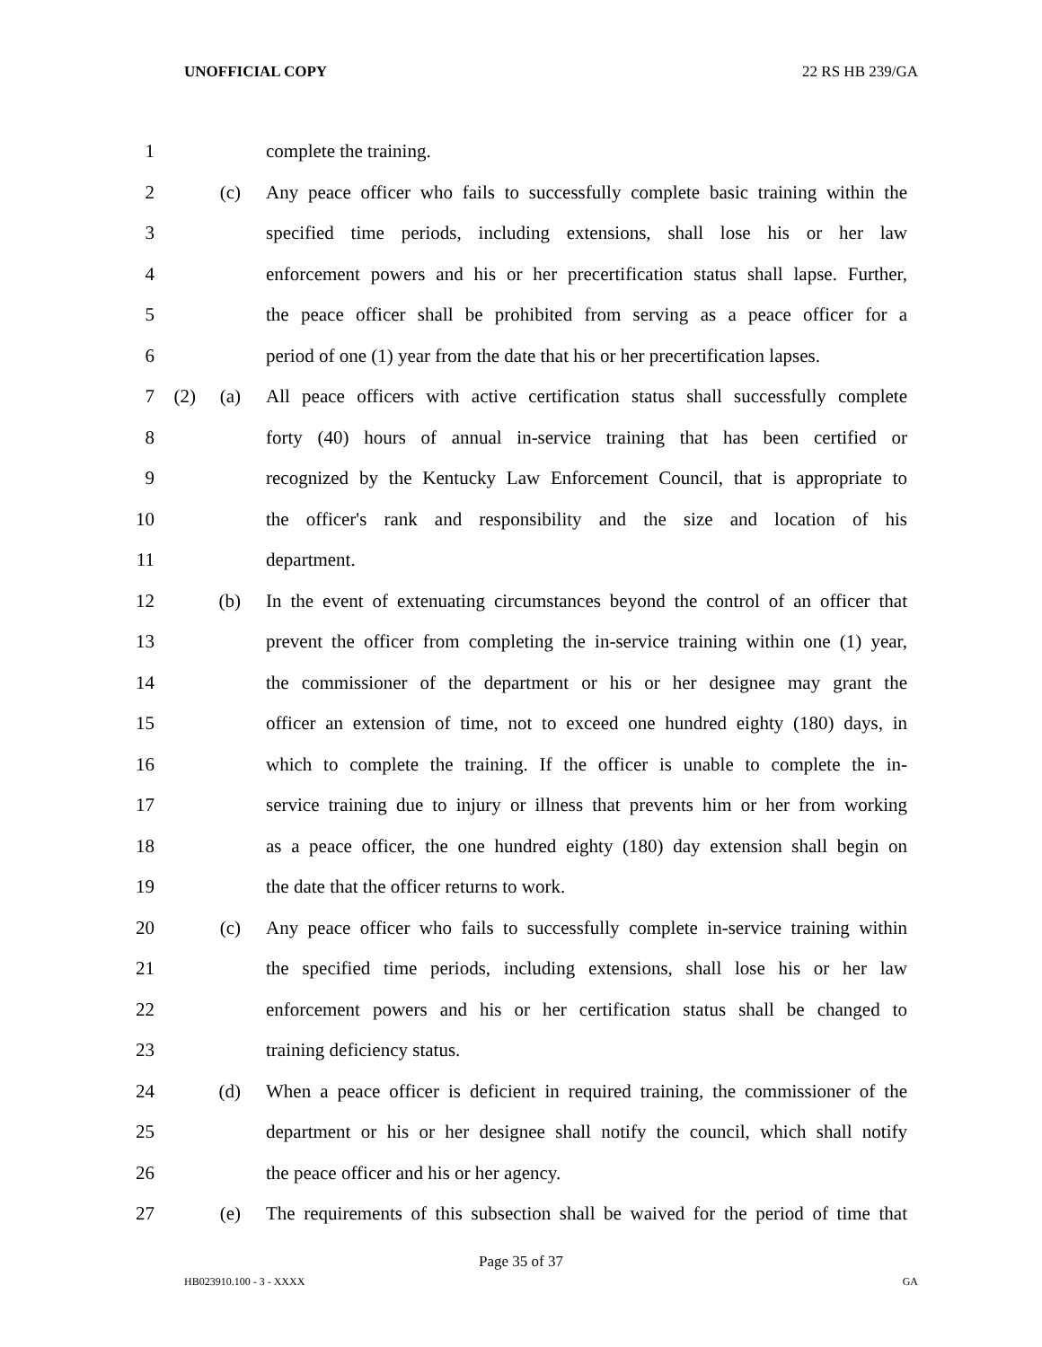UNOFFICIAL COPY 22 RS HB 239/GA
1 complete the training.
2 (c) Any peace officer who fails to successfully complete basic training within the
3 specified time periods, including extensions, shall lose his or her law
4 enforcement powers and his or her precertification status shall lapse. Further,
5 the peace officer shall be prohibited from serving as a peace officer for a
6 period of one (1) year from the date that his or her precertification lapses.
7 (2) (a) All peace officers with active certification status shall successfully complete
8 forty (40) hours of annual in-service training that has been certified or
9 recognized by the Kentucky Law Enforcement Council, that is appropriate to
10 the officer's rank and responsibility and the size and location of his
11 department.
12 (b) In the event of extenuating circumstances beyond the control of an officer that
13 prevent the officer from completing the in-service training within one (1) year,
14 the commissioner of the department or his or her designee may grant the
15 officer an extension of time, not to exceed one hundred eighty (180) days, in
16 which to complete the training. If the officer is unable to complete the in-
17 service training due to injury or illness that prevents him or her from working
18 as a peace officer, the one hundred eighty (180) day extension shall begin on
19 the date that the officer returns to work.
20 (c) Any peace officer who fails to successfully complete in-service training within
21 the specified time periods, including extensions, shall lose his or her law
22 enforcement powers and his or her certification status shall be changed to
23 training deficiency status.
24 (d) When a peace officer is deficient in required training, the commissioner of the
25 department or his or her designee shall notify the council, which shall notify
26 the peace officer and his or her agency.
27 (e) The requirements of this subsection shall be waived for the period of time that
Page 35 of 37
HB023910.100 - 3 - XXXX GA